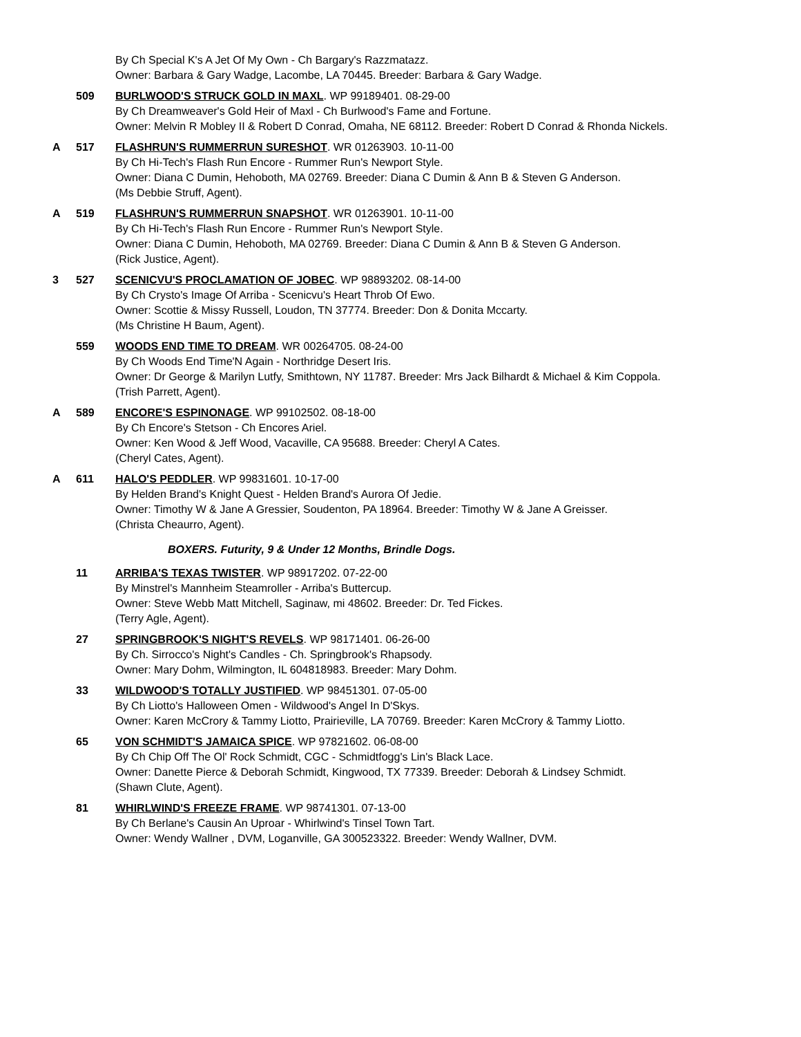By Ch Special K's A Jet Of My Own - Ch Bargary's Razzmatazz.
Owner: Barbara & Gary Wadge, Lacombe, LA 70445. Breeder: Barbara & Gary Wadge.
509 BURLWOOD'S STRUCK GOLD IN MAXL. WP 99189401. 08-29-00
By Ch Dreamweaver's Gold Heir of Maxl - Ch Burlwood's Fame and Fortune.
Owner: Melvin R Mobley II & Robert D Conrad, Omaha, NE 68112. Breeder: Robert D Conrad & Rhonda Nickels.
A 517 FLASHRUN'S RUMMERRUN SURESHOT. WR 01263903. 10-11-00
By Ch Hi-Tech's Flash Run Encore - Rummer Run's Newport Style.
Owner: Diana C Dumin, Hehoboth, MA 02769. Breeder: Diana C Dumin & Ann B & Steven G Anderson.
(Ms Debbie Struff, Agent).
A 519 FLASHRUN'S RUMMERRUN SNAPSHOT. WR 01263901. 10-11-00
By Ch Hi-Tech's Flash Run Encore - Rummer Run's Newport Style.
Owner: Diana C Dumin, Hehoboth, MA 02769. Breeder: Diana C Dumin & Ann B & Steven G Anderson.
(Rick Justice, Agent).
3 527 SCENICVU'S PROCLAMATION OF JOBEC. WP 98893202. 08-14-00
By Ch Crysto's Image Of Arriba - Scenicvu's Heart Throb Of Ewo.
Owner: Scottie & Missy Russell, Loudon, TN 37774. Breeder: Don & Donita Mccarty.
(Ms Christine H Baum, Agent).
559 WOODS END TIME TO DREAM. WR 00264705. 08-24-00
By Ch Woods End Time'N Again - Northridge Desert Iris.
Owner: Dr George & Marilyn Lutfy, Smithtown, NY 11787. Breeder: Mrs Jack Bilhardt & Michael & Kim Coppola.
(Trish Parrett, Agent).
A 589 ENCORE'S ESPINONAGE. WP 99102502. 08-18-00
By Ch Encore's Stetson - Ch Encores Ariel.
Owner: Ken Wood & Jeff Wood, Vacaville, CA 95688. Breeder: Cheryl A Cates.
(Cheryl Cates, Agent).
A 611 HALO'S PEDDLER. WP 99831601. 10-17-00
By Helden Brand's Knight Quest - Helden Brand's Aurora Of Jedie.
Owner: Timothy W & Jane A Gressier, Soudenton, PA 18964. Breeder: Timothy W & Jane A Greisser.
(Christa Cheaurro, Agent).
BOXERS. Futurity, 9 & Under 12 Months, Brindle Dogs.
11 ARRIBA'S TEXAS TWISTER. WP 98917202. 07-22-00
By Minstrel's Mannheim Steamroller - Arriba's Buttercup.
Owner: Steve Webb Matt Mitchell, Saginaw, mi 48602. Breeder: Dr. Ted Fickes.
(Terry Agle, Agent).
27 SPRINGBROOK'S NIGHT'S REVELS. WP 98171401. 06-26-00
By Ch. Sirrocco's Night's Candles - Ch. Springbrook's Rhapsody.
Owner: Mary Dohm, Wilmington, IL 604818983. Breeder: Mary Dohm.
33 WILDWOOD'S TOTALLY JUSTIFIED. WP 98451301. 07-05-00
By Ch Liotto's Halloween Omen - Wildwood's Angel In D'Skys.
Owner: Karen McCrory & Tammy Liotto, Prairieville, LA 70769. Breeder: Karen McCrory & Tammy Liotto.
65 VON SCHMIDT'S JAMAICA SPICE. WP 97821602. 06-08-00
By Ch Chip Off The Ol' Rock Schmidt, CGC - Schmidtfogg's Lin's Black Lace.
Owner: Danette Pierce & Deborah Schmidt, Kingwood, TX 77339. Breeder: Deborah & Lindsey Schmidt.
(Shawn Clute, Agent).
81 WHIRLWIND'S FREEZE FRAME. WP 98741301. 07-13-00
By Ch Berlane's Causin An Uproar - Whirlwind's Tinsel Town Tart.
Owner: Wendy Wallner , DVM, Loganville, GA 300523322. Breeder: Wendy Wallner, DVM.